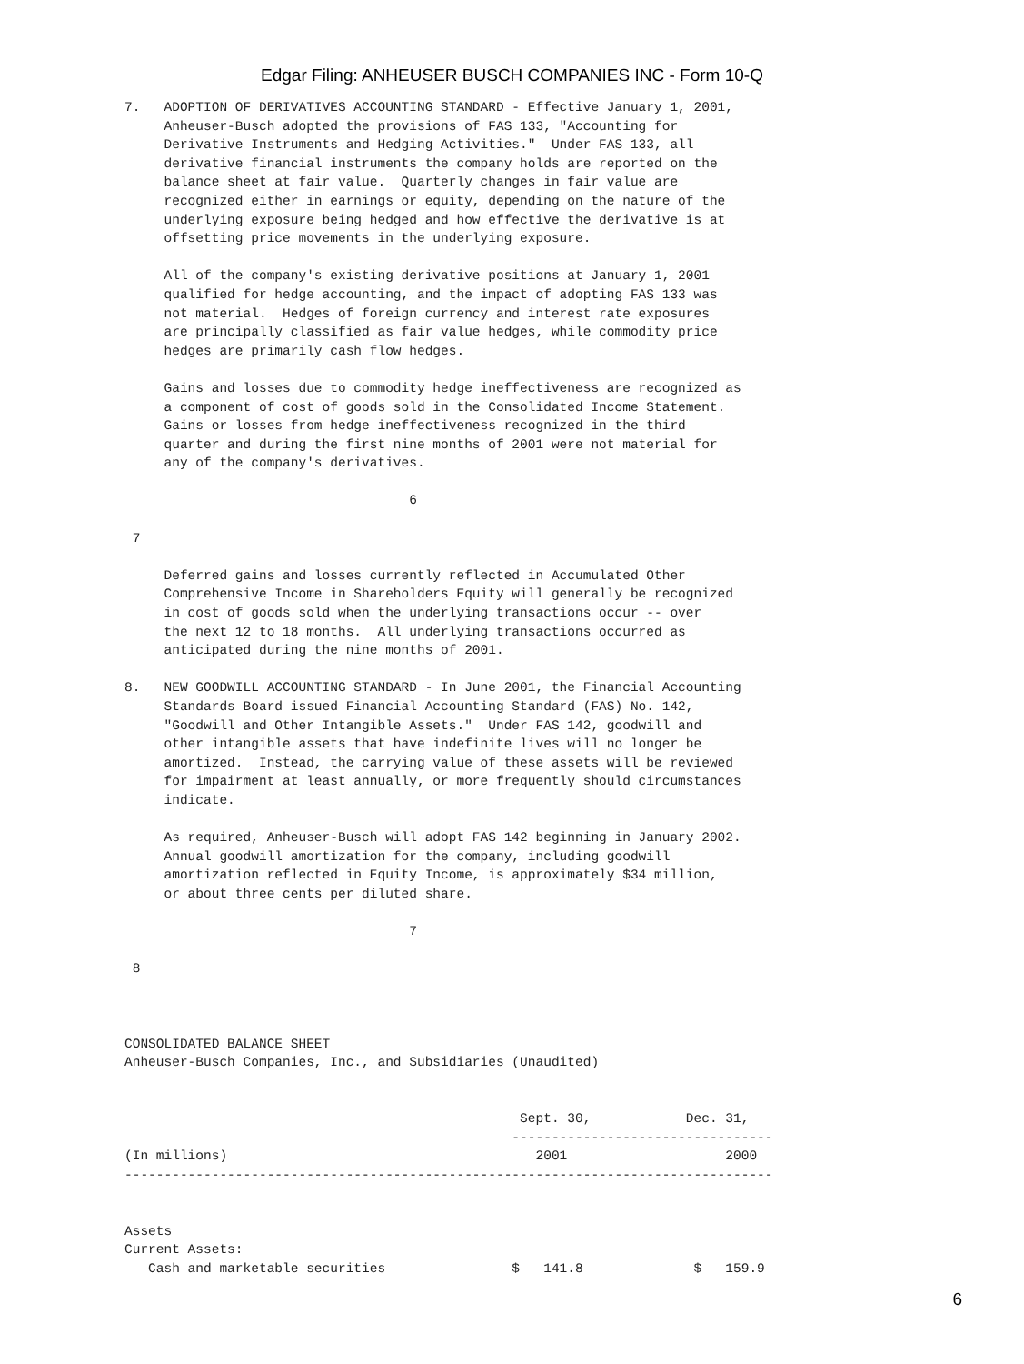Edgar Filing: ANHEUSER BUSCH COMPANIES INC - Form 10-Q
7.   ADOPTION OF DERIVATIVES ACCOUNTING STANDARD - Effective January 1, 2001,
     Anheuser-Busch adopted the provisions of FAS 133, "Accounting for
     Derivative Instruments and Hedging Activities."  Under FAS 133, all
     derivative financial instruments the company holds are reported on the
     balance sheet at fair value.  Quarterly changes in fair value are
     recognized either in earnings or equity, depending on the nature of the
     underlying exposure being hedged and how effective the derivative is at
     offsetting price movements in the underlying exposure.

     All of the company's existing derivative positions at January 1, 2001
     qualified for hedge accounting, and the impact of adopting FAS 133 was
     not material.  Hedges of foreign currency and interest rate exposures
     are principally classified as fair value hedges, while commodity price
     hedges are primarily cash flow hedges.

     Gains and losses due to commodity hedge ineffectiveness are recognized as
     a component of cost of goods sold in the Consolidated Income Statement.
     Gains or losses from hedge ineffectiveness recognized in the third
     quarter and during the first nine months of 2001 were not material for
     any of the company's derivatives.

                                    6

 7

     Deferred gains and losses currently reflected in Accumulated Other
     Comprehensive Income in Shareholders Equity will generally be recognized
     in cost of goods sold when the underlying transactions occur -- over
     the next 12 to 18 months.  All underlying transactions occurred as
     anticipated during the nine months of 2001.

8.   NEW GOODWILL ACCOUNTING STANDARD - In June 2001, the Financial Accounting
     Standards Board issued Financial Accounting Standard (FAS) No. 142,
     "Goodwill and Other Intangible Assets."  Under FAS 142, goodwill and
     other intangible assets that have indefinite lives will no longer be
     amortized.  Instead, the carrying value of these assets will be reviewed
     for impairment at least annually, or more frequently should circumstances
     indicate.

     As required, Anheuser-Busch will adopt FAS 142 beginning in January 2002.
     Annual goodwill amortization for the company, including goodwill
     amortization reflected in Equity Income, is approximately $34 million,
     or about three cents per diluted share.

                                    7

 8



CONSOLIDATED BALANCE SHEET
Anheuser-Busch Companies, Inc., and Subsidiaries (Unaudited)


                                                  Sept. 30,            Dec. 31,
                                                 ---------------------------------
(In millions)                                       2001                    2000
----------------------------------------------------------------------------------


Assets
Current Assets:
   Cash and marketable securities                $   141.8              $   159.9
6